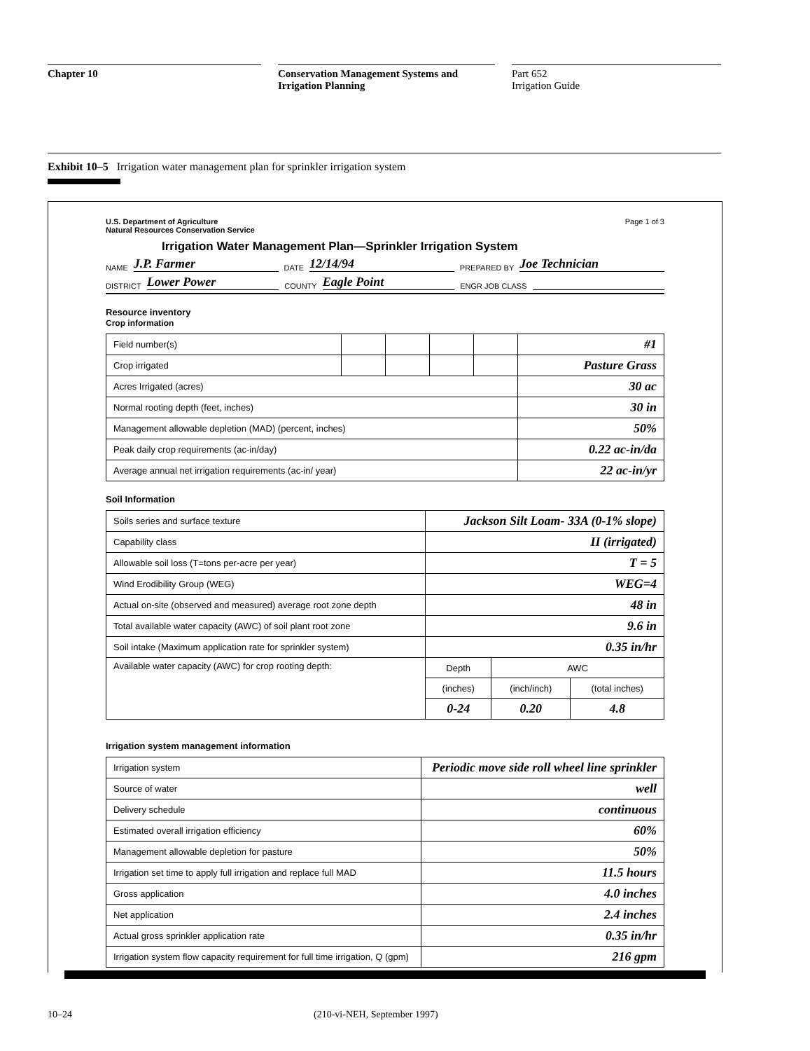Chapter 10 Conservation Management Systems and
Irrigation Planning
Part 652
Irrigation Guide
Exhibit 10–5 Irrigation water management plan for sprinkler irrigation system
U.S. Department of Agriculture
Natural Resources Conservation Service
Page 1 of 3
Irrigation Water Management Plan—Sprinkler Irrigation System
NAME J.P. Farmer DATE 12/14/94 PREPARED BY Joe Technician
DISTRICT Lower Power COUNTY Eagle Point ENGR JOB CLASS
Resource inventory
Crop information
| Field number(s) | | | | | #1 |
| Crop irrigated | | | | | Pasture Grass |
| Acres Irrigated (acres) | | | | | 30 ac |
| Normal rooting depth (feet, inches) | | | | | 30 in |
| Management allowable depletion (MAD) (percent, inches) | | | | | 50% |
| Peak daily crop requirements (ac-in/day) | | | | | 0.22 ac-in/da |
| Average annual net irrigation requirements (ac-in/ year) | | | | | 22 ac-in/yr |
Soil Information
| Soils series and surface texture | Jackson Silt Loam- 33A (0-1% slope) | | |
| Capability class | II (irrigated) | | |
| Allowable soil loss (T=tons per-acre per year) | T = 5 | | |
| Wind Erodibility Group (WEG) | WEG=4 | | |
| Actual on-site (observed and measured) average root zone depth | 48 in | | |
| Total available water capacity (AWC) of soil plant root zone | 9.6 in | | |
| Soil intake (Maximum application rate for sprinkler system) | 0.35 in/hr | | |
| Available water capacity (AWC) for crop rooting depth: | Depth | AWC | |
| | (inches) | (inch/inch) | (total inches) |
| | 0-24 | 0.20 | 4.8 |
Irrigation system management information
| Irrigation system | Periodic move side roll wheel line sprinkler |
| Source of water | well |
| Delivery schedule | continuous |
| Estimated overall irrigation efficiency | 60% |
| Management allowable depletion for pasture | 50% |
| Irrigation set time to apply full irrigation and replace full MAD | 11.5 hours |
| Gross application | 4.0 inches |
| Net application | 2.4 inches |
| Actual gross sprinkler application rate | 0.35 in/hr |
| Irrigation system flow capacity requirement for full time irrigation, Q (gpm) | 216 gpm |
10–24 (210-vi-NEH, September 1997)